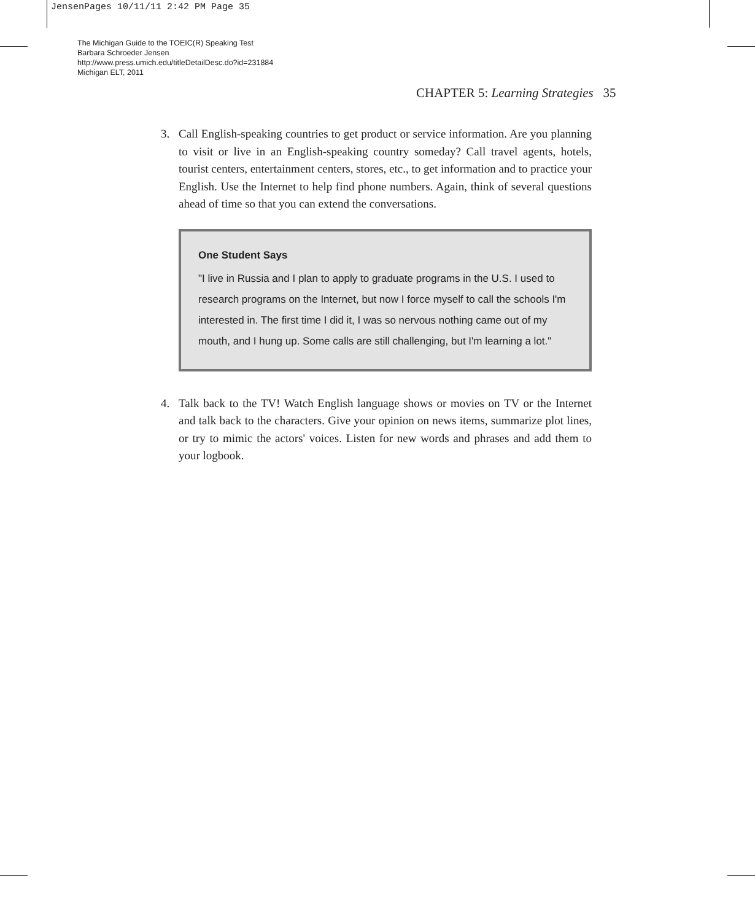JensenPages 10/11/11 2:42 PM Page 35
The Michigan Guide to the TOEIC(R) Speaking Test
Barbara Schroeder Jensen
http://www.press.umich.edu/titleDetailDesc.do?id=231884
Michigan ELT, 2011
CHAPTER 5: Learning Strategies 35
3. Call English-speaking countries to get product or service information. Are you planning to visit or live in an English-speaking country someday? Call travel agents, hotels, tourist centers, entertainment centers, stores, etc., to get information and to practice your English. Use the Internet to help find phone numbers. Again, think of several questions ahead of time so that you can extend the conversations.
One Student Says
"I live in Russia and I plan to apply to graduate programs in the U.S. I used to research programs on the Internet, but now I force myself to call the schools I'm interested in. The first time I did it, I was so nervous nothing came out of my mouth, and I hung up. Some calls are still challenging, but I'm learning a lot."
4. Talk back to the TV! Watch English language shows or movies on TV or the Internet and talk back to the characters. Give your opinion on news items, summarize plot lines, or try to mimic the actors' voices. Listen for new words and phrases and add them to your logbook.